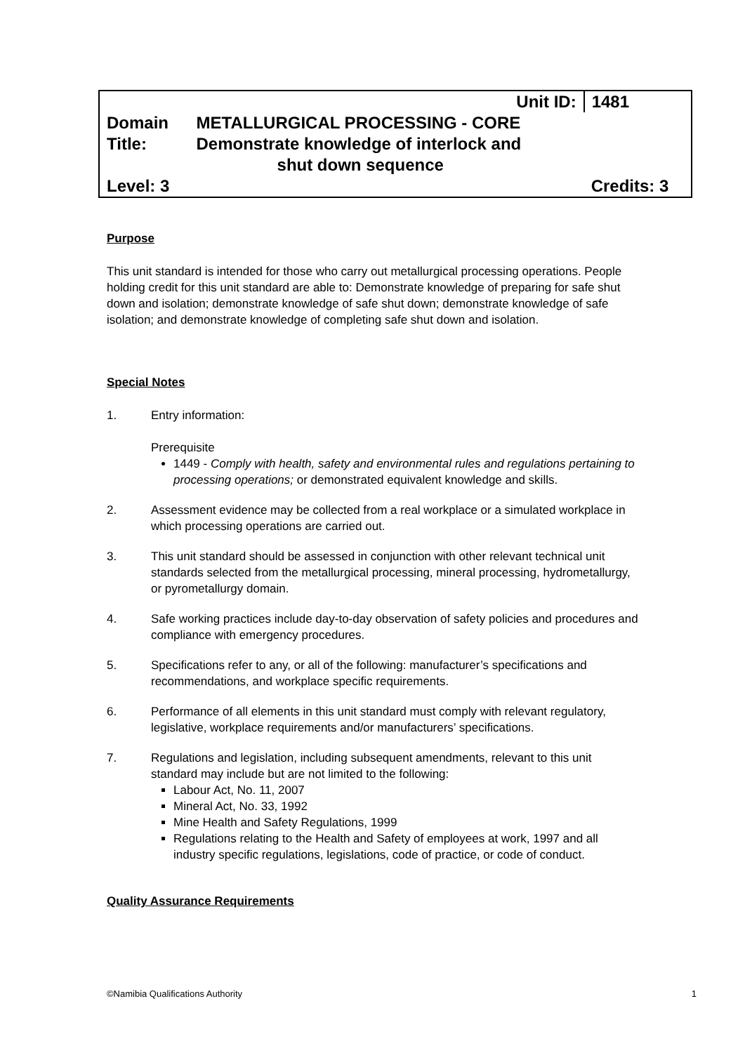| | Unit ID: | 1481 |
| Domain | METALLURGICAL PROCESSING - CORE | |
| Title: | Demonstrate knowledge of interlock and shut down sequence | |
| Level: 3 | | Credits: 3 |
Purpose
This unit standard is intended for those who carry out metallurgical processing operations. People holding credit for this unit standard are able to: Demonstrate knowledge of preparing for safe shut down and isolation; demonstrate knowledge of safe shut down; demonstrate knowledge of safe isolation; and demonstrate knowledge of completing safe shut down and isolation.
Special Notes
1. Entry information:
Prerequisite
1449 - Comply with health, safety and environmental rules and regulations pertaining to processing operations; or demonstrated equivalent knowledge and skills.
2. Assessment evidence may be collected from a real workplace or a simulated workplace in which processing operations are carried out.
3. This unit standard should be assessed in conjunction with other relevant technical unit standards selected from the metallurgical processing, mineral processing, hydrometallurgy, or pyrometallurgy domain.
4. Safe working practices include day-to-day observation of safety policies and procedures and compliance with emergency procedures.
5. Specifications refer to any, or all of the following: manufacturer’s specifications and recommendations, and workplace specific requirements.
6. Performance of all elements in this unit standard must comply with relevant regulatory, legislative, workplace requirements and/or manufacturers’ specifications.
7. Regulations and legislation, including subsequent amendments, relevant to this unit standard may include but are not limited to the following:
Labour Act, No. 11, 2007
Mineral Act, No. 33, 1992
Mine Health and Safety Regulations, 1999
Regulations relating to the Health and Safety of employees at work, 1997 and all industry specific regulations, legislations, code of practice, or code of conduct.
Quality Assurance Requirements
©Namibia Qualifications Authority 1